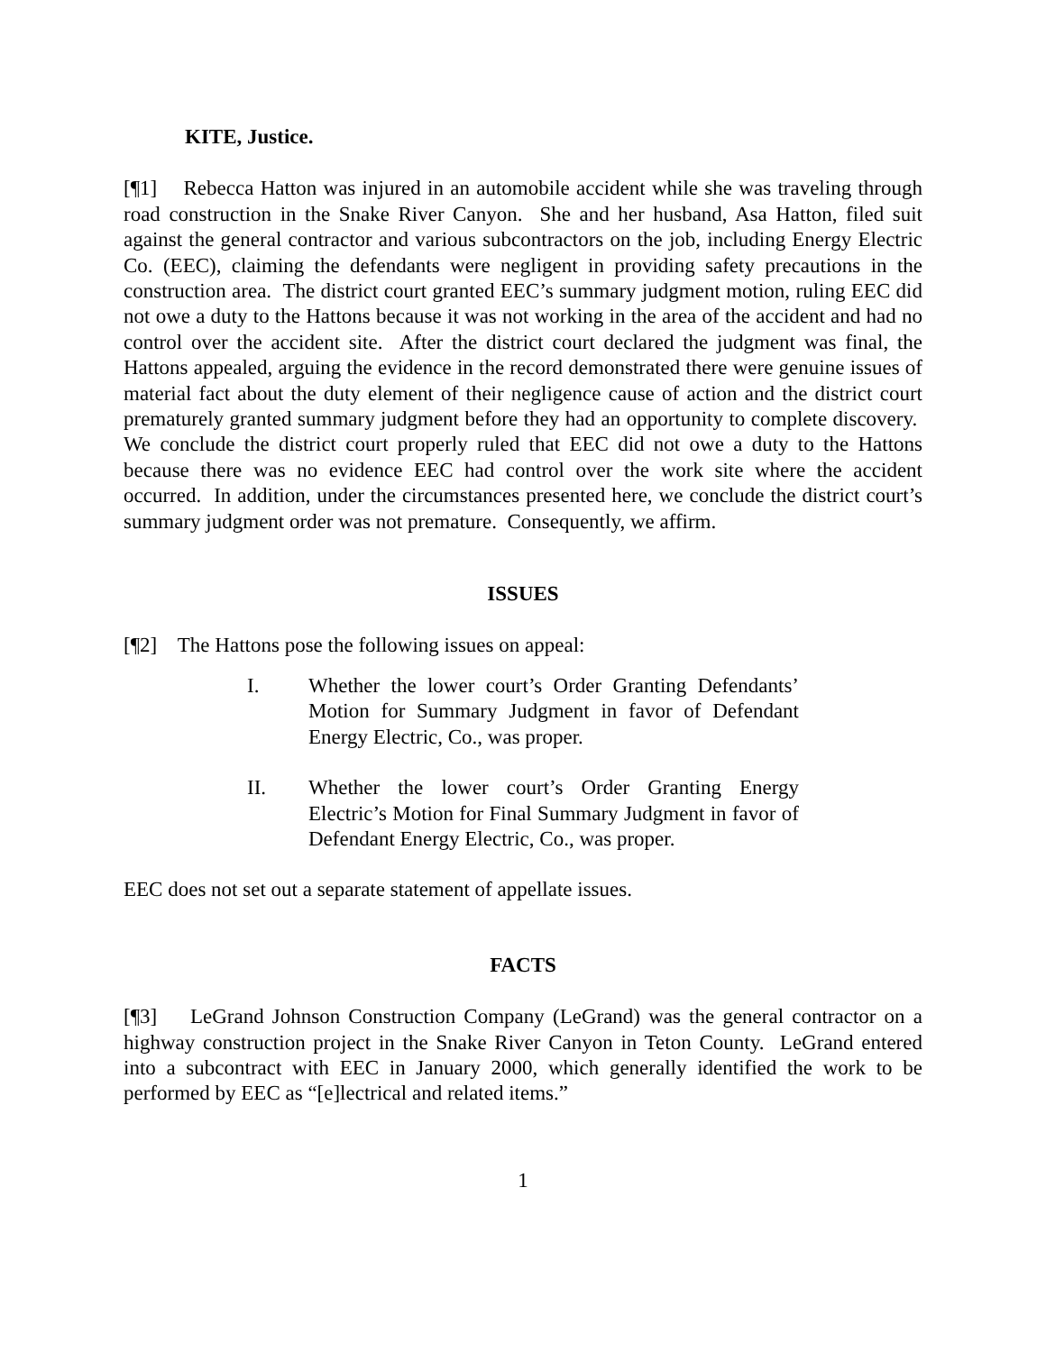KITE, Justice.
[¶1] Rebecca Hatton was injured in an automobile accident while she was traveling through road construction in the Snake River Canyon. She and her husband, Asa Hatton, filed suit against the general contractor and various subcontractors on the job, including Energy Electric Co. (EEC), claiming the defendants were negligent in providing safety precautions in the construction area. The district court granted EEC’s summary judgment motion, ruling EEC did not owe a duty to the Hattons because it was not working in the area of the accident and had no control over the accident site. After the district court declared the judgment was final, the Hattons appealed, arguing the evidence in the record demonstrated there were genuine issues of material fact about the duty element of their negligence cause of action and the district court prematurely granted summary judgment before they had an opportunity to complete discovery. We conclude the district court properly ruled that EEC did not owe a duty to the Hattons because there was no evidence EEC had control over the work site where the accident occurred. In addition, under the circumstances presented here, we conclude the district court’s summary judgment order was not premature. Consequently, we affirm.
ISSUES
[¶2] The Hattons pose the following issues on appeal:
I. Whether the lower court’s Order Granting Defendants’ Motion for Summary Judgment in favor of Defendant Energy Electric, Co., was proper.
II. Whether the lower court’s Order Granting Energy Electric’s Motion for Final Summary Judgment in favor of Defendant Energy Electric, Co., was proper.
EEC does not set out a separate statement of appellate issues.
FACTS
[¶3] LeGrand Johnson Construction Company (LeGrand) was the general contractor on a highway construction project in the Snake River Canyon in Teton County. LeGrand entered into a subcontract with EEC in January 2000, which generally identified the work to be performed by EEC as “[e]lectrical and related items.”
1